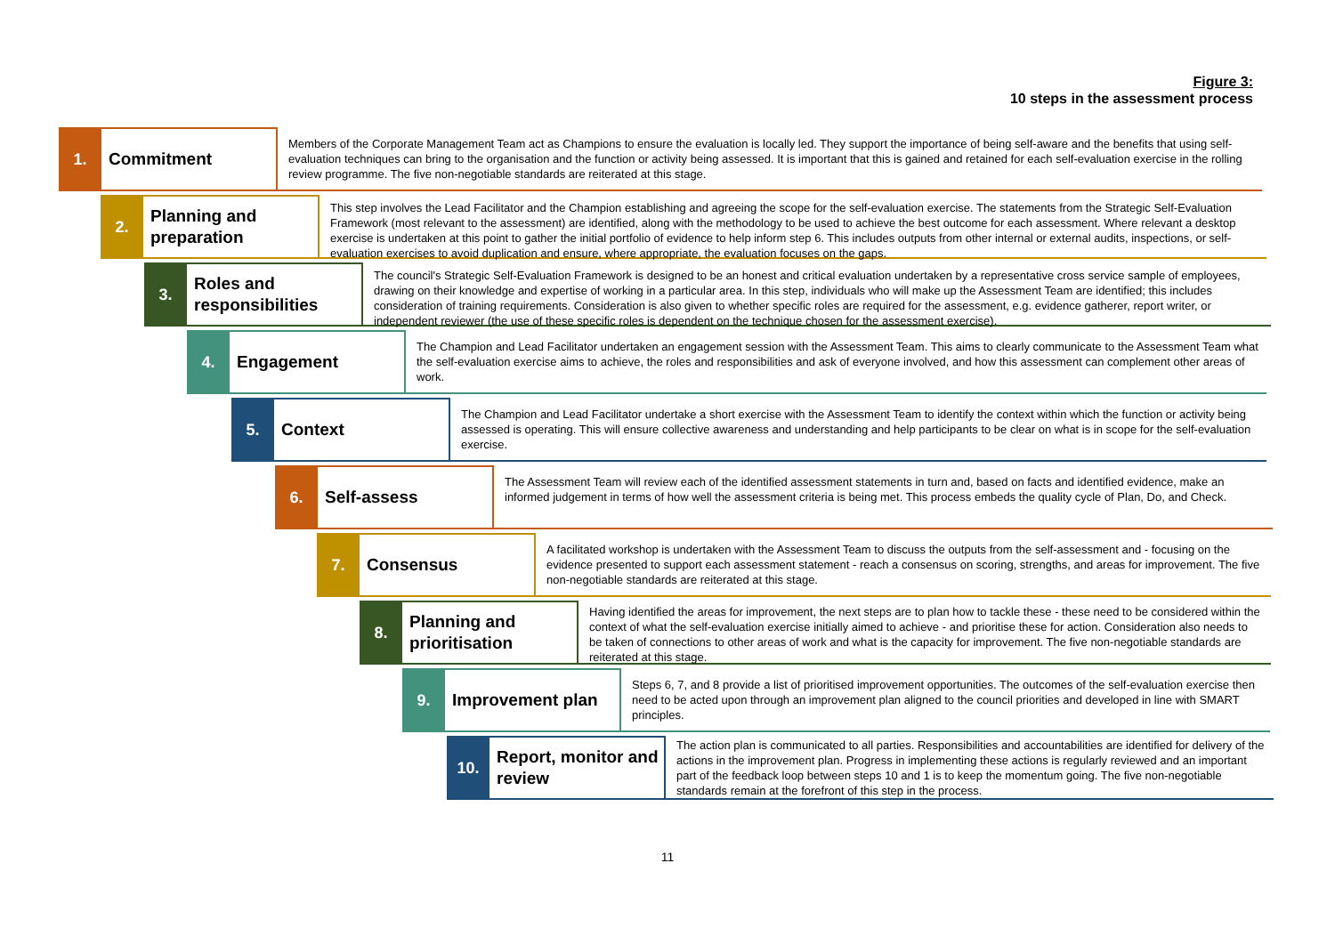Figure 3:
10 steps in the assessment process
1.
Commitment
Members of the Corporate Management Team act as Champions to ensure the evaluation is locally led. They support the importance of being self-aware and the benefits that using self-evaluation techniques can bring to the organisation and the function or activity being assessed. It is important that this is gained and retained for each self-evaluation exercise in the rolling review programme. The five non-negotiable standards are reiterated at this stage.
2.
Planning and preparation
This step involves the Lead Facilitator and the Champion establishing and agreeing the scope for the self-evaluation exercise. The statements from the Strategic Self-Evaluation Framework (most relevant to the assessment) are identified, along with the methodology to be used to achieve the best outcome for each assessment. Where relevant a desktop exercise is undertaken at this point to gather the initial portfolio of evidence to help inform step 6. This includes outputs from other internal or external audits, inspections, or self-evaluation exercises to avoid duplication and ensure, where appropriate, the evaluation focuses on the gaps.
3.
Roles and responsibilities
The council's Strategic Self-Evaluation Framework is designed to be an honest and critical evaluation undertaken by a representative cross service sample of employees, drawing on their knowledge and expertise of working in a particular area. In this step, individuals who will make up the Assessment Team are identified; this includes consideration of training requirements. Consideration is also given to whether specific roles are required for the assessment, e.g. evidence gatherer, report writer, or independent reviewer (the use of these specific roles is dependent on the technique chosen for the assessment exercise).
4.
Engagement
The Champion and Lead Facilitator undertaken an engagement session with the Assessment Team. This aims to clearly communicate to the Assessment Team what the self-evaluation exercise aims to achieve, the roles and responsibilities and ask of everyone involved, and how this assessment can complement other areas of work.
5.
Context
The Champion and Lead Facilitator undertake a short exercise with the Assessment Team to identify the context within which the function or activity being assessed is operating. This will ensure collective awareness and understanding and help participants to be clear on what is in scope for the self-evaluation exercise.
6.
Self-assess
The Assessment Team will review each of the identified assessment statements in turn and, based on facts and identified evidence, make an informed judgement in terms of how well the assessment criteria is being met. This process embeds the quality cycle of Plan, Do, and Check.
7.
Consensus
A facilitated workshop is undertaken with the Assessment Team to discuss the outputs from the self-assessment and - focusing on the evidence presented to support each assessment statement - reach a consensus on scoring, strengths, and areas for improvement. The five non-negotiable standards are reiterated at this stage.
8.
Planning and prioritisation
Having identified the areas for improvement, the next steps are to plan how to tackle these - these need to be considered within the context of what the self-evaluation exercise initially aimed to achieve - and prioritise these for action. Consideration also needs to be taken of connections to other areas of work and what is the capacity for improvement. The five non-negotiable standards are reiterated at this stage.
9.
Improvement plan
Steps 6, 7, and 8 provide a list of prioritised improvement opportunities. The outcomes of the self-evaluation exercise then need to be acted upon through an improvement plan aligned to the council priorities and developed in line with SMART principles.
10.
Report, monitor and review
The action plan is communicated to all parties. Responsibilities and accountabilities are identified for delivery of the actions in the improvement plan. Progress in implementing these actions is regularly reviewed and an important part of the feedback loop between steps 10 and 1 is to keep the momentum going. The five non-negotiable standards remain at the forefront of this step in the process.
11